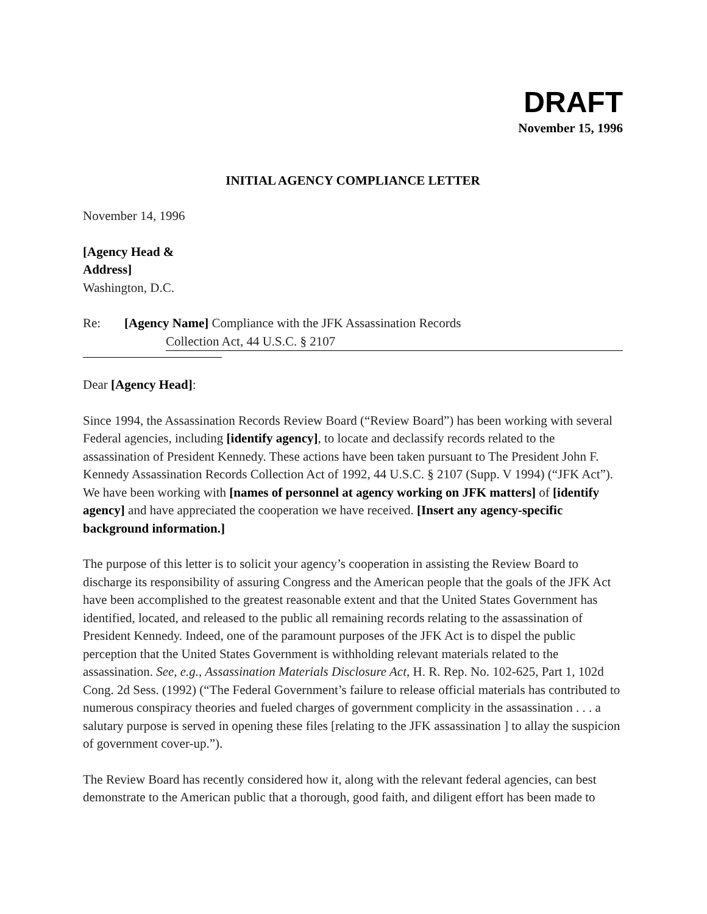DRAFT
November 15, 1996
INITIAL AGENCY COMPLIANCE LETTER
November 14, 1996
[Agency Head &
Address]
Washington, D.C.
Re: [Agency Name] Compliance with the JFK Assassination Records
Collection Act, 44 U.S.C. § 2107
Dear [Agency Head]:
Since 1994, the Assassination Records Review Board (“Review Board”) has been working with several Federal agencies, including [identify agency], to locate and declassify records related to the assassination of President Kennedy. These actions have been taken pursuant to The President John F. Kennedy Assassination Records Collection Act of 1992, 44 U.S.C. § 2107 (Supp. V 1994) (“JFK Act”). We have been working with [names of personnel at agency working on JFK matters] of [identify agency] and have appreciated the cooperation we have received. [Insert any agency-specific background information.]
The purpose of this letter is to solicit your agency’s cooperation in assisting the Review Board to discharge its responsibility of assuring Congress and the American people that the goals of the JFK Act have been accomplished to the greatest reasonable extent and that the United States Government has identified, located, and released to the public all remaining records relating to the assassination of President Kennedy. Indeed, one of the paramount purposes of the JFK Act is to dispel the public perception that the United States Government is withholding relevant materials related to the assassination. See, e.g., Assassination Materials Disclosure Act, H. R. Rep. No. 102-625, Part 1, 102d Cong. 2d Sess. (1992) (“The Federal Government’s failure to release official materials has contributed to numerous conspiracy theories and fueled charges of government complicity in the assassination . . . a salutary purpose is served in opening these files [relating to the JFK assassination ] to allay the suspicion of government cover-up.”).
The Review Board has recently considered how it, along with the relevant federal agencies, can best demonstrate to the American public that a thorough, good faith, and diligent effort has been made to